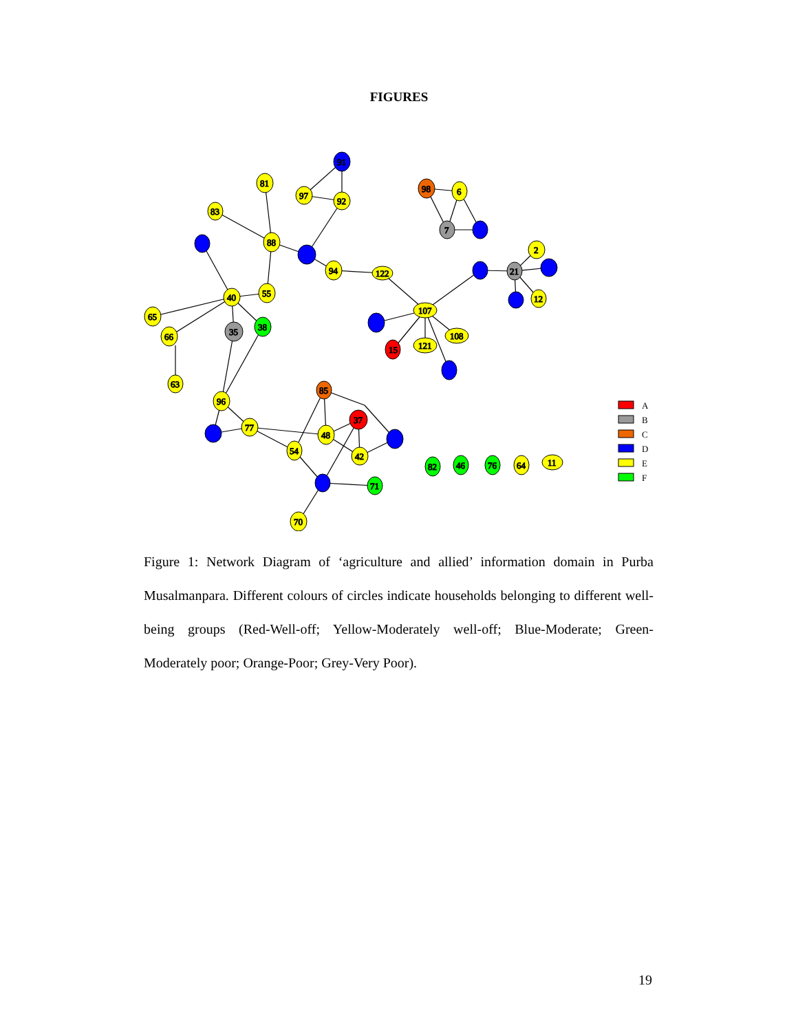FIGURES
91
81
97
92
83
88
94
122
40
55
65
66
35
38
63
96
77
54
85
48
37
42
71
70
98
6
7
2
21
12
107
108
15
121
82
46
76
64
11
A
B
C
D
E
F
Figure 1: Network Diagram of ‘agriculture and allied’ information domain in Purba Musalmanpara. Different colours of circles indicate households belonging to different well-being groups (Red-Well-off; Yellow-Moderately well-off; Blue-Moderate; Green-Moderately poor; Orange-Poor; Grey-Very Poor).
19